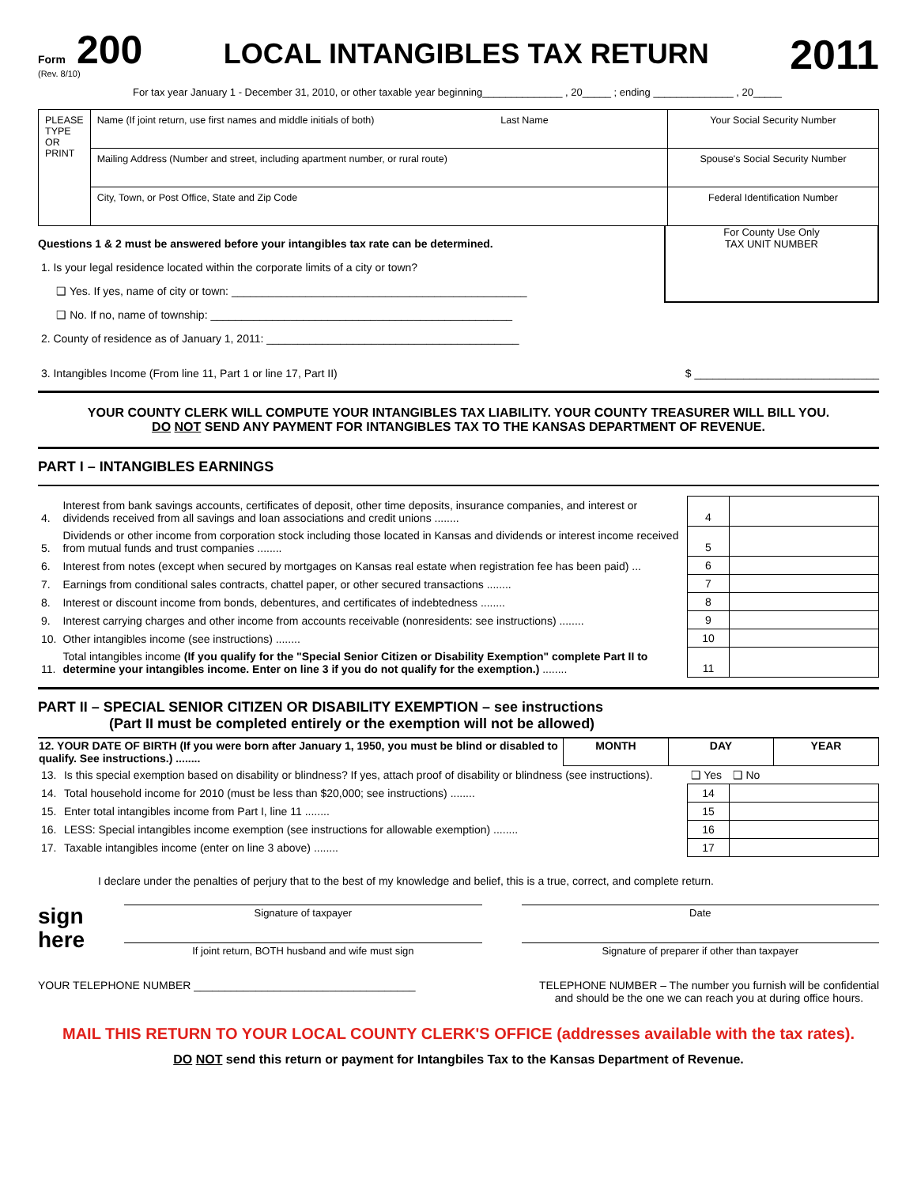Form 200
(Rev. 8/10)
LOCAL INTANGIBLES TAX RETURN
2011
For tax year January 1 - December 31, 2010, or other taxable year beginning______________ , 20_____ ; ending ______________ , 20_____
| PLEASE TYPE OR PRINT | Name (If joint return, use first names and middle initials of both) Last Name | Your Social Security Number |
| | Mailing Address (Number and street, including apartment number, or rural route) | Spouse's Social Security Number |
| | City, Town, or Post Office, State and Zip Code | Federal Identification Number |
Questions 1 & 2 must be answered before your intangibles tax rate can be determined.
1. Is your legal residence located within the corporate limits of a city or town?
❑ Yes. If yes, name of city or town: ________________________________________________
❑ No. If no, name of township: _________________________________________________
2. County of residence as of January 1, 2011: _________________________________________
For County Use Only
TAX UNIT NUMBER
3. Intangibles Income (From line 11, Part 1 or line 17, Part II) $ ______________________________
YOUR COUNTY CLERK WILL COMPUTE YOUR INTANGIBLES TAX LIABILITY. YOUR COUNTY TREASURER WILL BILL YOU.
DO NOT SEND ANY PAYMENT FOR INTANGIBLES TAX TO THE KANSAS DEPARTMENT OF REVENUE.
PART I – INTANGIBLES EARNINGS
| 4. | Interest from bank savings accounts, certificates of deposit, other time deposits, insurance companies, and interest or dividends received from all savings and loan associations and credit unions ........ | 4 | |
| 5. | Dividends or other income from corporation stock including those located in Kansas and dividends or interest income received from mutual funds and trust companies ........ | 5 | |
| 6. | Interest from notes (except when secured by mortgages on Kansas real estate when registration fee has been paid) ... | 6 | |
| 7. | Earnings from conditional sales contracts, chattel paper, or other secured transactions ........ | 7 | |
| 8. | Interest or discount income from bonds, debentures, and certificates of indebtedness ........ | 8 | |
| 9. | Interest carrying charges and other income from accounts receivable (nonresidents: see instructions) ........ | 9 | |
| 10. | Other intangibles income (see instructions) ........ | 10 | |
| 11. | Total intangibles income (If you qualify for the "Special Senior Citizen or Disability Exemption" complete Part II to determine your intangibles income. Enter on line 3 if you do not qualify for the exemption.) ........ | 11 | |
PART II – SPECIAL SENIOR CITIZEN OR DISABILITY EXEMPTION – see instructions
(Part II must be completed entirely or the exemption will not be allowed)
| 12. YOUR DATE OF BIRTH (If you were born after January 1, 1950, you must be blind or disabled to qualify. See instructions.) ........ | MONTH | DAY | YEAR |
| --- | --- | --- | --- |
| 13. | Is this special exemption based on disability or blindness? If yes, attach proof of disability or blindness (see instructions). | ❑ Yes | ❑ No |
| 14. | Total household income for 2010 (must be less than $20,000; see instructions) ........ | 14 | |
| 15. | Enter total intangibles income from Part I, line 11 ........ | 15 | |
| 16. | LESS: Special intangibles income exemption (see instructions for allowable exemption) ........ | 16 | |
| 17. | Taxable intangibles income (enter on line 3 above) ........ | 17 | |
I declare under the penalties of perjury that to the best of my knowledge and belief, this is a true, correct, and complete return.
sign
here
Signature of taxpayer
If joint return, BOTH husband and wife must sign
Date
Signature of preparer if other than taxpayer
YOUR TELEPHONE NUMBER ____________________________________
TELEPHONE NUMBER – The number you furnish will be confidential
and should be the one we can reach you at during office hours.
MAIL THIS RETURN TO YOUR LOCAL COUNTY CLERK'S OFFICE (addresses available with the tax rates).
DO NOT send this return or payment for Intangbiles Tax to the Kansas Department of Revenue.